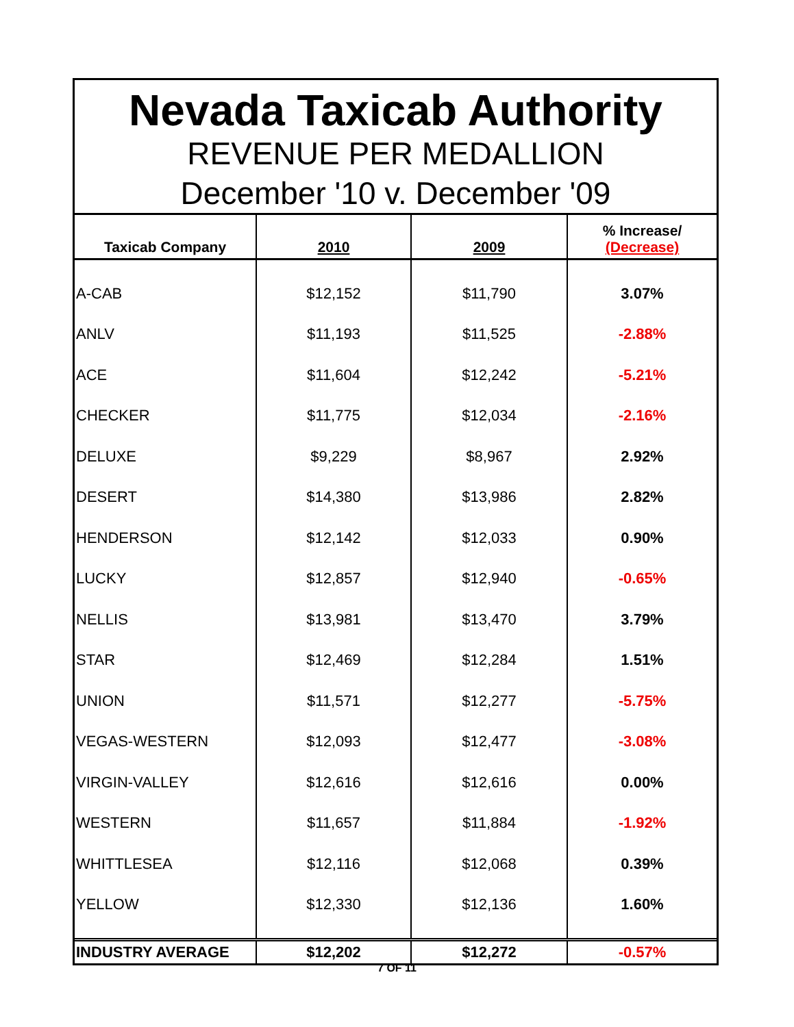Nevada Taxicab Authority
REVENUE PER MEDALLION
December '10 v. December '09
| Taxicab Company | 2010 | 2009 | % Increase/ (Decrease) |
| --- | --- | --- | --- |
| A-CAB | $12,152 | $11,790 | 3.07% |
| ANLV | $11,193 | $11,525 | -2.88% |
| ACE | $11,604 | $12,242 | -5.21% |
| CHECKER | $11,775 | $12,034 | -2.16% |
| DELUXE | $9,229 | $8,967 | 2.92% |
| DESERT | $14,380 | $13,986 | 2.82% |
| HENDERSON | $12,142 | $12,033 | 0.90% |
| LUCKY | $12,857 | $12,940 | -0.65% |
| NELLIS | $13,981 | $13,470 | 3.79% |
| STAR | $12,469 | $12,284 | 1.51% |
| UNION | $11,571 | $12,277 | -5.75% |
| VEGAS-WESTERN | $12,093 | $12,477 | -3.08% |
| VIRGIN-VALLEY | $12,616 | $12,616 | 0.00% |
| WESTERN | $11,657 | $11,884 | -1.92% |
| WHITTLESEA | $12,116 | $12,068 | 0.39% |
| YELLOW | $12,330 | $12,136 | 1.60% |
| INDUSTRY AVERAGE | $12,202 | $12,272 | -0.57% |
7 OF 11